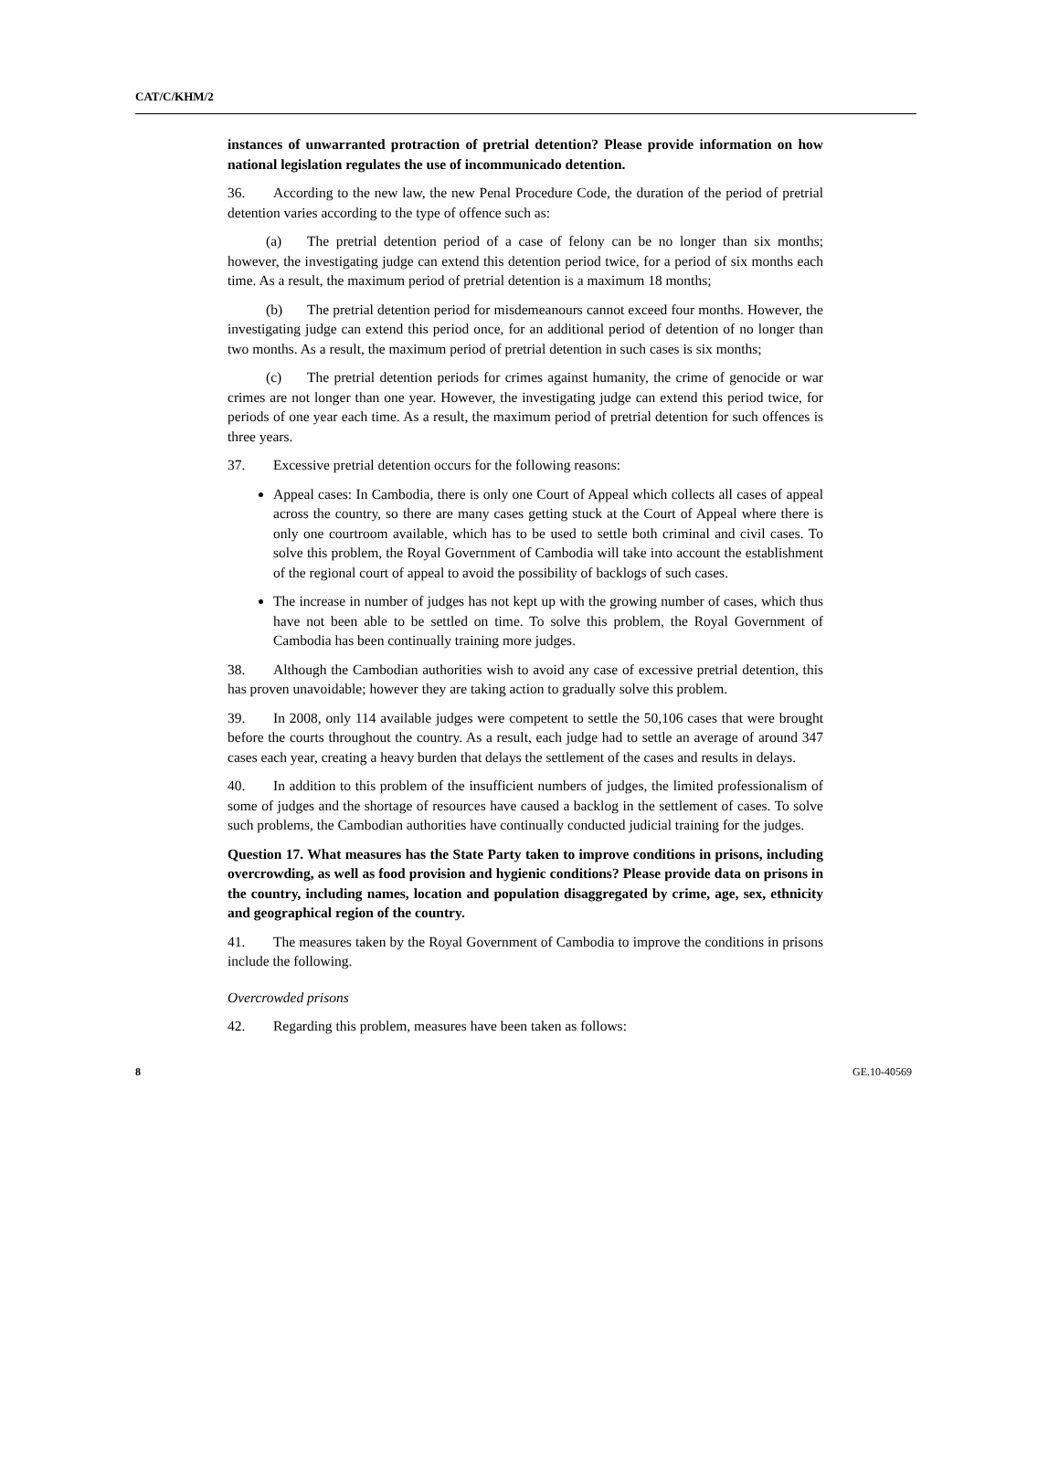CAT/C/KHM/2
instances of unwarranted protraction of pretrial detention? Please provide information on how national legislation regulates the use of incommunicado detention.
36. According to the new law, the new Penal Procedure Code, the duration of the period of pretrial detention varies according to the type of offence such as:
(a) The pretrial detention period of a case of felony can be no longer than six months; however, the investigating judge can extend this detention period twice, for a period of six months each time. As a result, the maximum period of pretrial detention is a maximum 18 months;
(b) The pretrial detention period for misdemeanours cannot exceed four months. However, the investigating judge can extend this period once, for an additional period of detention of no longer than two months. As a result, the maximum period of pretrial detention in such cases is six months;
(c) The pretrial detention periods for crimes against humanity, the crime of genocide or war crimes are not longer than one year. However, the investigating judge can extend this period twice, for periods of one year each time. As a result, the maximum period of pretrial detention for such offences is three years.
37. Excessive pretrial detention occurs for the following reasons:
Appeal cases: In Cambodia, there is only one Court of Appeal which collects all cases of appeal across the country, so there are many cases getting stuck at the Court of Appeal where there is only one courtroom available, which has to be used to settle both criminal and civil cases. To solve this problem, the Royal Government of Cambodia will take into account the establishment of the regional court of appeal to avoid the possibility of backlogs of such cases.
The increase in number of judges has not kept up with the growing number of cases, which thus have not been able to be settled on time. To solve this problem, the Royal Government of Cambodia has been continually training more judges.
38. Although the Cambodian authorities wish to avoid any case of excessive pretrial detention, this has proven unavoidable; however they are taking action to gradually solve this problem.
39. In 2008, only 114 available judges were competent to settle the 50,106 cases that were brought before the courts throughout the country. As a result, each judge had to settle an average of around 347 cases each year, creating a heavy burden that delays the settlement of the cases and results in delays.
40. In addition to this problem of the insufficient numbers of judges, the limited professionalism of some of judges and the shortage of resources have caused a backlog in the settlement of cases. To solve such problems, the Cambodian authorities have continually conducted judicial training for the judges.
Question 17. What measures has the State Party taken to improve conditions in prisons, including overcrowding, as well as food provision and hygienic conditions? Please provide data on prisons in the country, including names, location and population disaggregated by crime, age, sex, ethnicity and geographical region of the country.
41. The measures taken by the Royal Government of Cambodia to improve the conditions in prisons include the following.
Overcrowded prisons
42. Regarding this problem, measures have been taken as follows:
8 GE.10-40569